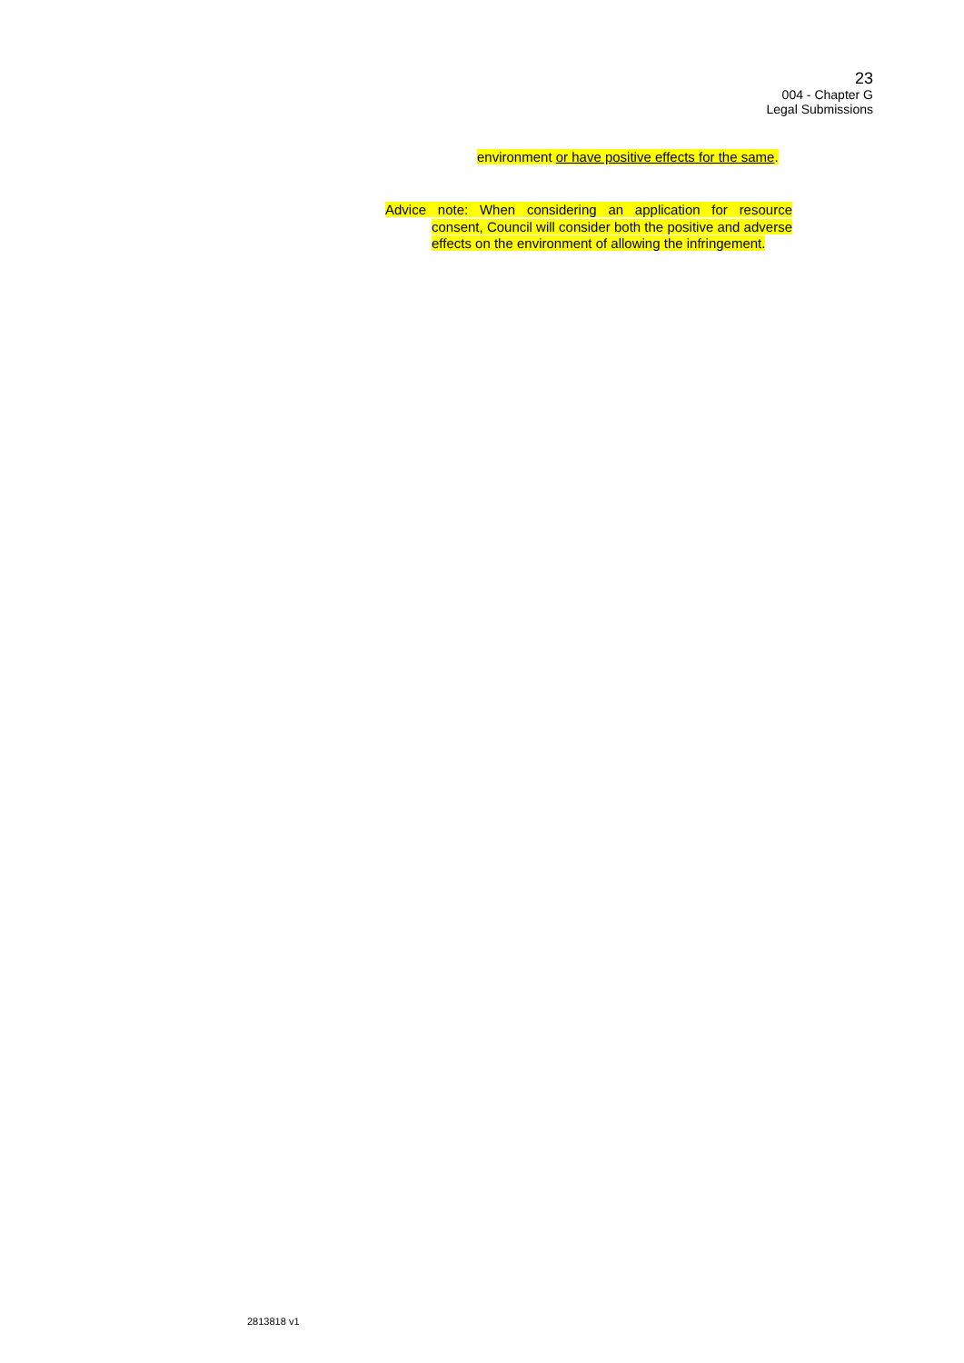23
004 - Chapter G
Legal Submissions
environment or have positive effects for the same.
Advice note: When considering an application for resource consent, Council will consider both the positive and adverse effects on the environment of allowing the infringement.
2813818 v1